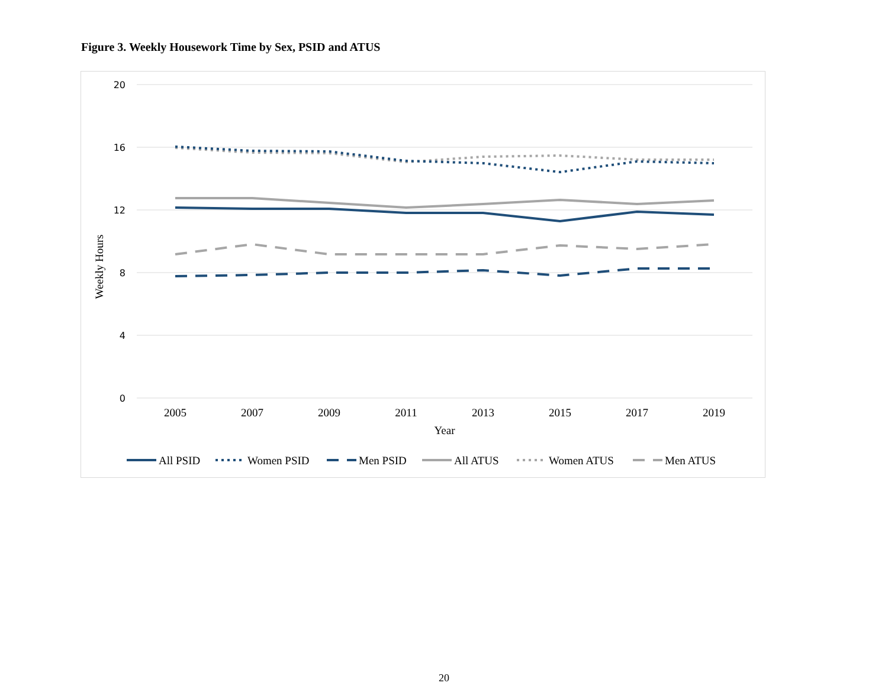Figure 3. Weekly Housework Time by Sex, PSID and ATUS
20
16
12
8
4
0
2005
2007
2009
2011
2013
2015
2017
2019
Year
Weekly Hours
All PSID
Women PSID
Men PSID
All ATUS
Women ATUS
Men ATUS
20